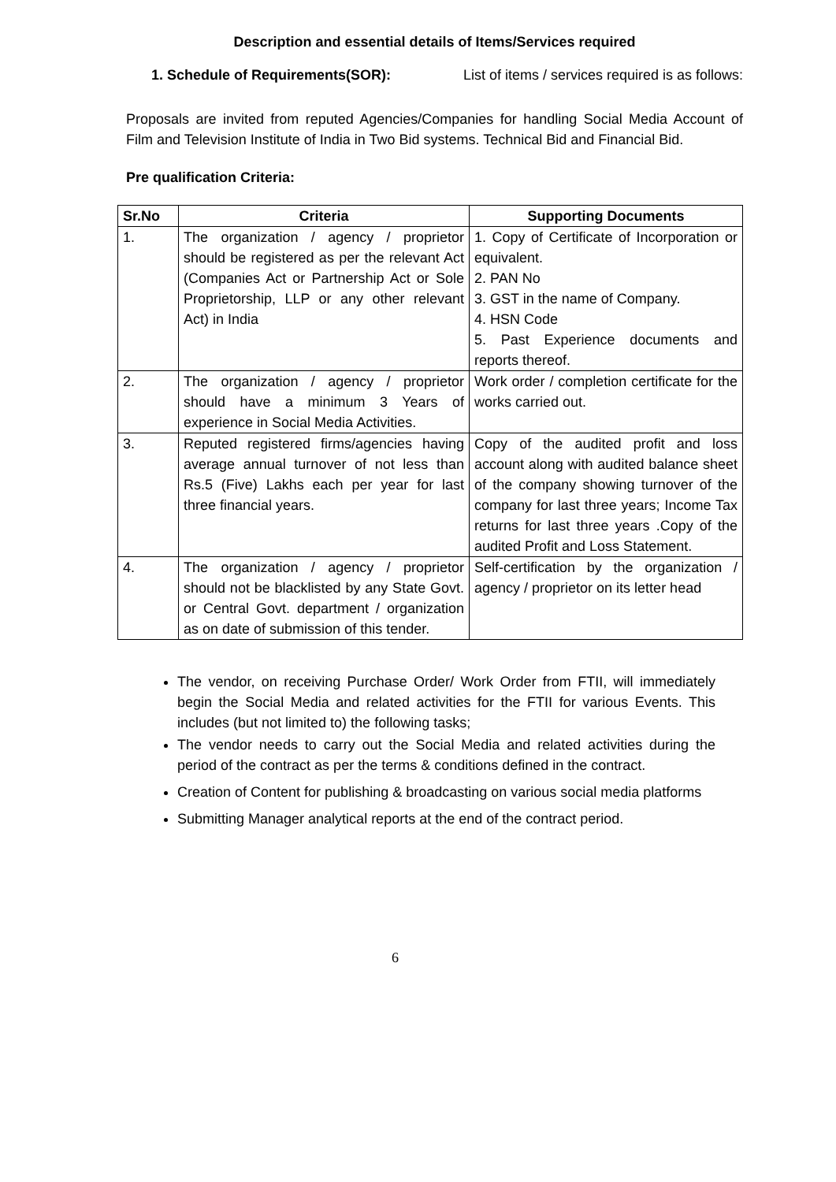Description and essential details of Items/Services required
1. Schedule of Requirements(SOR): List of items / services required is as follows:
Proposals are invited from reputed Agencies/Companies for handling Social Media Account of Film and Television Institute of India in Two Bid systems. Technical Bid and Financial Bid.
Pre qualification Criteria:
| Sr.No | Criteria | Supporting Documents |
| --- | --- | --- |
| 1. | The organization / agency / proprietor should be registered as per the relevant Act (Companies Act or Partnership Act or Sole Proprietorship, LLP or any other relevant Act) in India | 1. Copy of Certificate of Incorporation or equivalent. 2. PAN No 3. GST in the name of Company. 4. HSN Code 5. Past Experience documents and reports thereof. |
| 2. | The organization / agency / proprietor should have a minimum 3 Years of experience in Social Media Activities. | Work order / completion certificate for the works carried out. |
| 3. | Reputed registered firms/agencies having average annual turnover of not less than Rs.5 (Five) Lakhs each per year for last three financial years. | Copy of the audited profit and loss account along with audited balance sheet of the company showing turnover of the company for last three years; Income Tax returns for last three years .Copy of the audited Profit and Loss Statement. |
| 4. | The organization / agency / proprietor should not be blacklisted by any State Govt. or Central Govt. department / organization as on date of submission of this tender. | Self-certification by the organization / agency / proprietor on its letter head |
The vendor, on receiving Purchase Order/ Work Order from FTII, will immediately begin the Social Media and related activities for the FTII for various Events. This includes (but not limited to) the following tasks;
The vendor needs to carry out the Social Media and related activities during the period of the contract as per the terms & conditions defined in the contract.
Creation of Content for publishing & broadcasting on various social media platforms
Submitting Manager analytical reports at the end of the contract period.
6